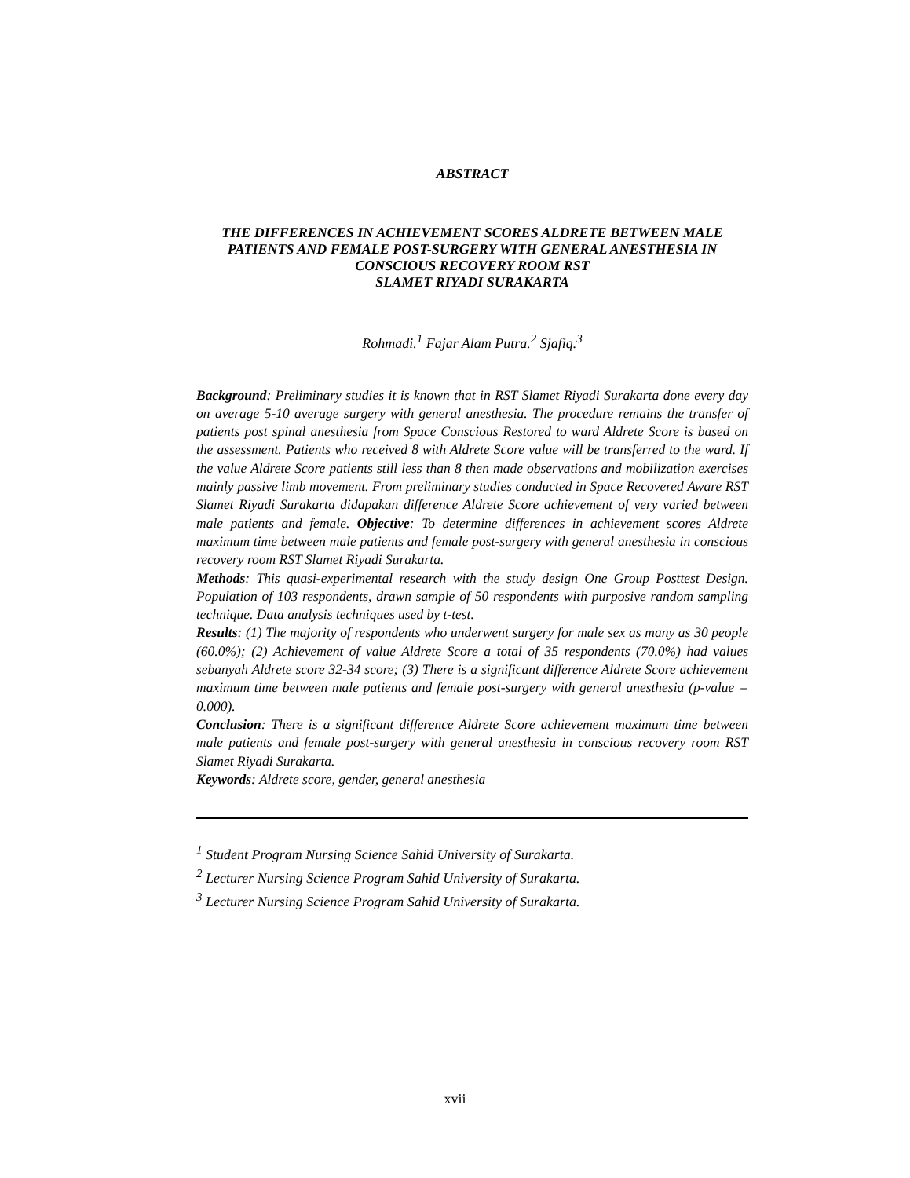ABSTRACT
THE DIFFERENCES IN ACHIEVEMENT SCORES ALDRETE BETWEEN MALE PATIENTS AND FEMALE POST-SURGERY WITH GENERAL ANESTHESIA IN CONSCIOUS RECOVERY ROOM RST
SLAMET RIYADI SURAKARTA
Rohmadi.<sup>1</sup> Fajar Alam Putra.<sup>2</sup> Sjafiq.<sup>3</sup>
Background: Preliminary studies it is known that in RST Slamet Riyadi Surakarta done every day on average 5-10 average surgery with general anesthesia. The procedure remains the transfer of patients post spinal anesthesia from Space Conscious Restored to ward Aldrete Score is based on the assessment. Patients who received 8 with Aldrete Score value will be transferred to the ward. If the value Aldrete Score patients still less than 8 then made observations and mobilization exercises mainly passive limb movement. From preliminary studies conducted in Space Recovered Aware RST Slamet Riyadi Surakarta didapakan difference Aldrete Score achievement of very varied between male patients and female. Objective: To determine differences in achievement scores Aldrete maximum time between male patients and female post-surgery with general anesthesia in conscious recovery room RST Slamet Riyadi Surakarta.
Methods: This quasi-experimental research with the study design One Group Posttest Design. Population of 103 respondents, drawn sample of 50 respondents with purposive random sampling technique. Data analysis techniques used by t-test.
Results: (1) The majority of respondents who underwent surgery for male sex as many as 30 people (60.0%); (2) Achievement of value Aldrete Score a total of 35 respondents (70.0%) had values sebanyah Aldrete score 32-34 score; (3) There is a significant difference Aldrete Score achievement maximum time between male patients and female post-surgery with general anesthesia (p-value = 0.000).
Conclusion: There is a significant difference Aldrete Score achievement maximum time between male patients and female post-surgery with general anesthesia in conscious recovery room RST Slamet Riyadi Surakarta.
Keywords: Aldrete score, gender, general anesthesia
<sup>1</sup> Student Program Nursing Science Sahid University of Surakarta.
<sup>2</sup> Lecturer Nursing Science Program Sahid University of Surakarta.
<sup>3</sup> Lecturer Nursing Science Program Sahid University of Surakarta.
xvii